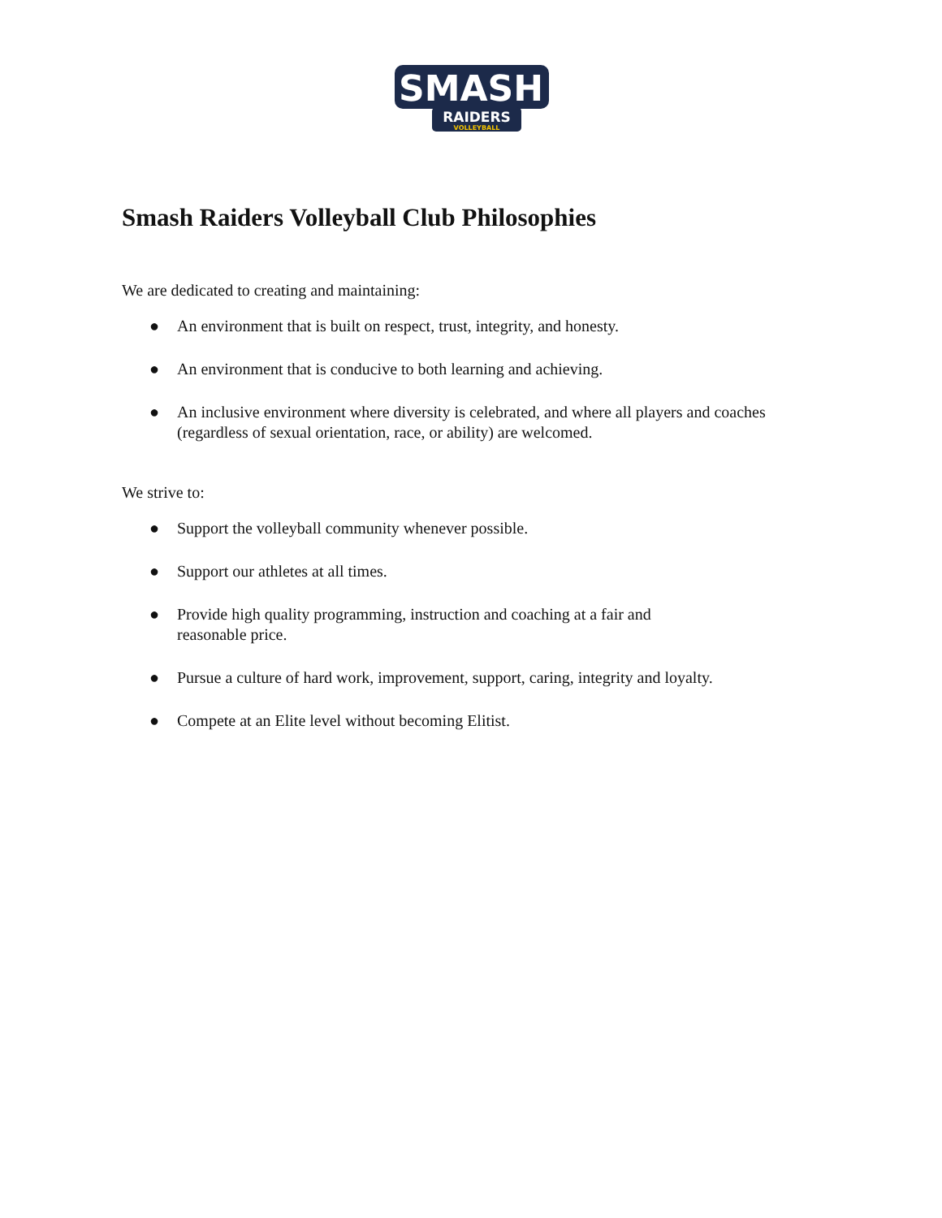SMASH
RAIDERS
VOLLEYBALL
Smash Raiders Volleyball Club Philosophies
We are dedicated to creating and maintaining:
● An environment that is built on respect, trust, integrity, and honesty.
● An environment that is conducive to both learning and achieving.
● An inclusive environment where diversity is celebrated, and where all players and coaches (regardless of sexual orientation, race, or ability) are welcomed.
We strive to:
● Support the volleyball community whenever possible.
● Support our athletes at all times.
● Provide high quality programming, instruction and coaching at a fair and
reasonable price.
● Pursue a culture of hard work, improvement, support, caring, integrity and loyalty.
● Compete at an Elite level without becoming Elitist.